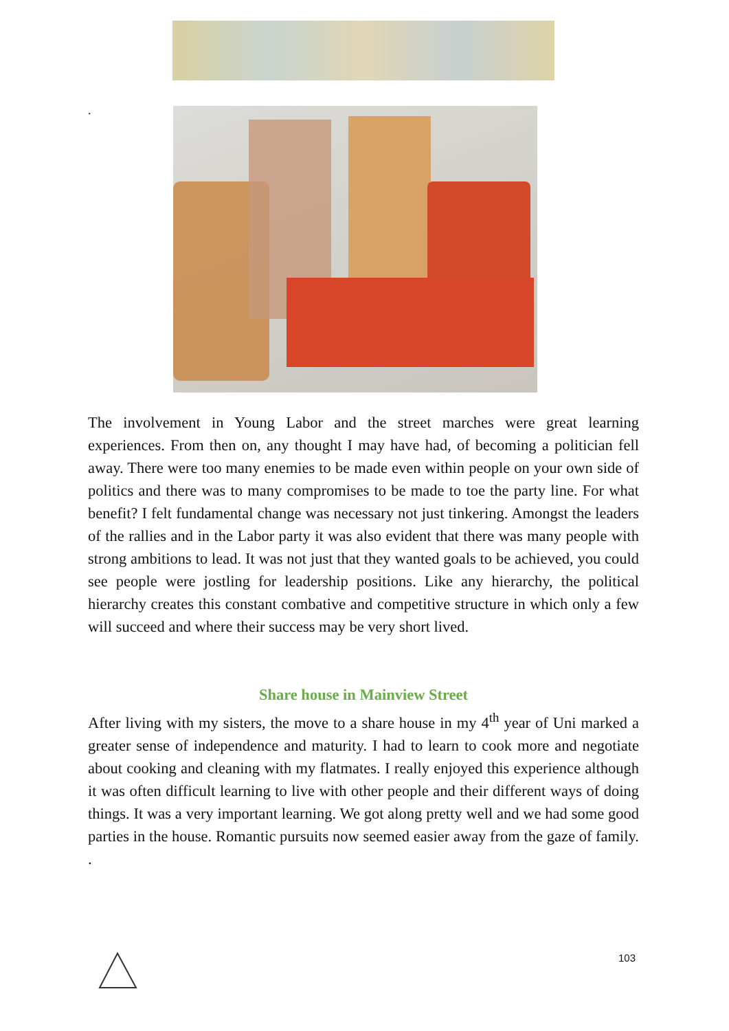.
The involvement in Young Labor and the street marches were great learning experiences. From then on, any thought I may have had, of becoming a politician fell away. There were too many enemies to be made even within people on your own side of politics and there was to many compromises to be made to toe the party line. For what benefit? I felt fundamental change was necessary not just tinkering. Amongst the leaders of the rallies and in the Labor party it was also evident that there was many people with strong ambitions to lead. It was not just that they wanted goals to be achieved, you could see people were jostling for leadership positions. Like any hierarchy, the political hierarchy creates this constant combative and competitive structure in which only a few will succeed and where their success may be very short lived.
Share house in Mainview Street
After living with my sisters, the move to a share house in my 4<sup>th</sup> year of Uni marked a greater sense of independence and maturity. I had to learn to cook more and negotiate about cooking and cleaning with my flatmates. I really enjoyed this experience although it was often difficult learning to live with other people and their different ways of doing things. It was a very important learning. We got along pretty well and we had some good parties in the house. Romantic pursuits now seemed easier away from the gaze of family. .
103